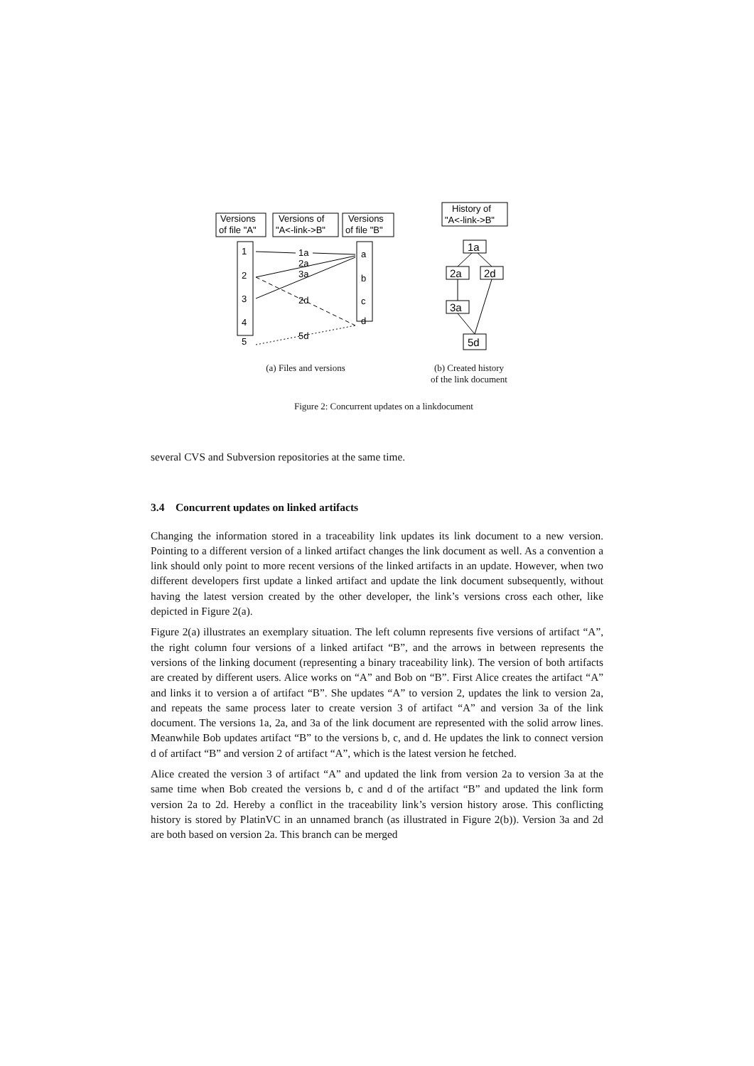Versions
of file "A"
Versions of
"A<-link->B"
Versions
of file "B"
1
2
3
4
5
a
b
c
d
1a
2a
3a
2d
5d
History of
"A<-link->B"
1a
2a
2d
3a
5d
(a) Files and versions (b) Created history
of the link document
Figure 2: Concurrent updates on a linkdocument
several CVS and Subversion repositories at the same time.
3.4 Concurrent updates on linked artifacts
Changing the information stored in a traceability link updates its link document to a new version. Pointing to a different version of a linked artifact changes the link document as well. As a convention a link should only point to more recent versions of the linked artifacts in an update. However, when two different developers first update a linked artifact and update the link document subsequently, without having the latest version created by the other developer, the link’s versions cross each other, like depicted in Figure 2(a).
Figure 2(a) illustrates an exemplary situation. The left column represents five versions of artifact “A”, the right column four versions of a linked artifact “B”, and the arrows in between represents the versions of the linking document (representing a binary traceability link). The version of both artifacts are created by different users. Alice works on “A” and Bob on “B”. First Alice creates the artifact “A” and links it to version a of artifact “B”. She updates “A” to version 2, updates the link to version 2a, and repeats the same process later to create version 3 of artifact “A” and version 3a of the link document. The versions 1a, 2a, and 3a of the link document are represented with the solid arrow lines. Meanwhile Bob updates artifact “B” to the versions b, c, and d. He updates the link to connect version d of artifact “B” and version 2 of artifact “A”, which is the latest version he fetched.
Alice created the version 3 of artifact “A” and updated the link from version 2a to version 3a at the same time when Bob created the versions b, c and d of the artifact “B” and updated the link form version 2a to 2d. Hereby a conflict in the traceability link’s version history arose. This conflicting history is stored by PlatinVC in an unnamed branch (as illustrated in Figure 2(b)). Version 3a and 2d are both based on version 2a. This branch can be merged